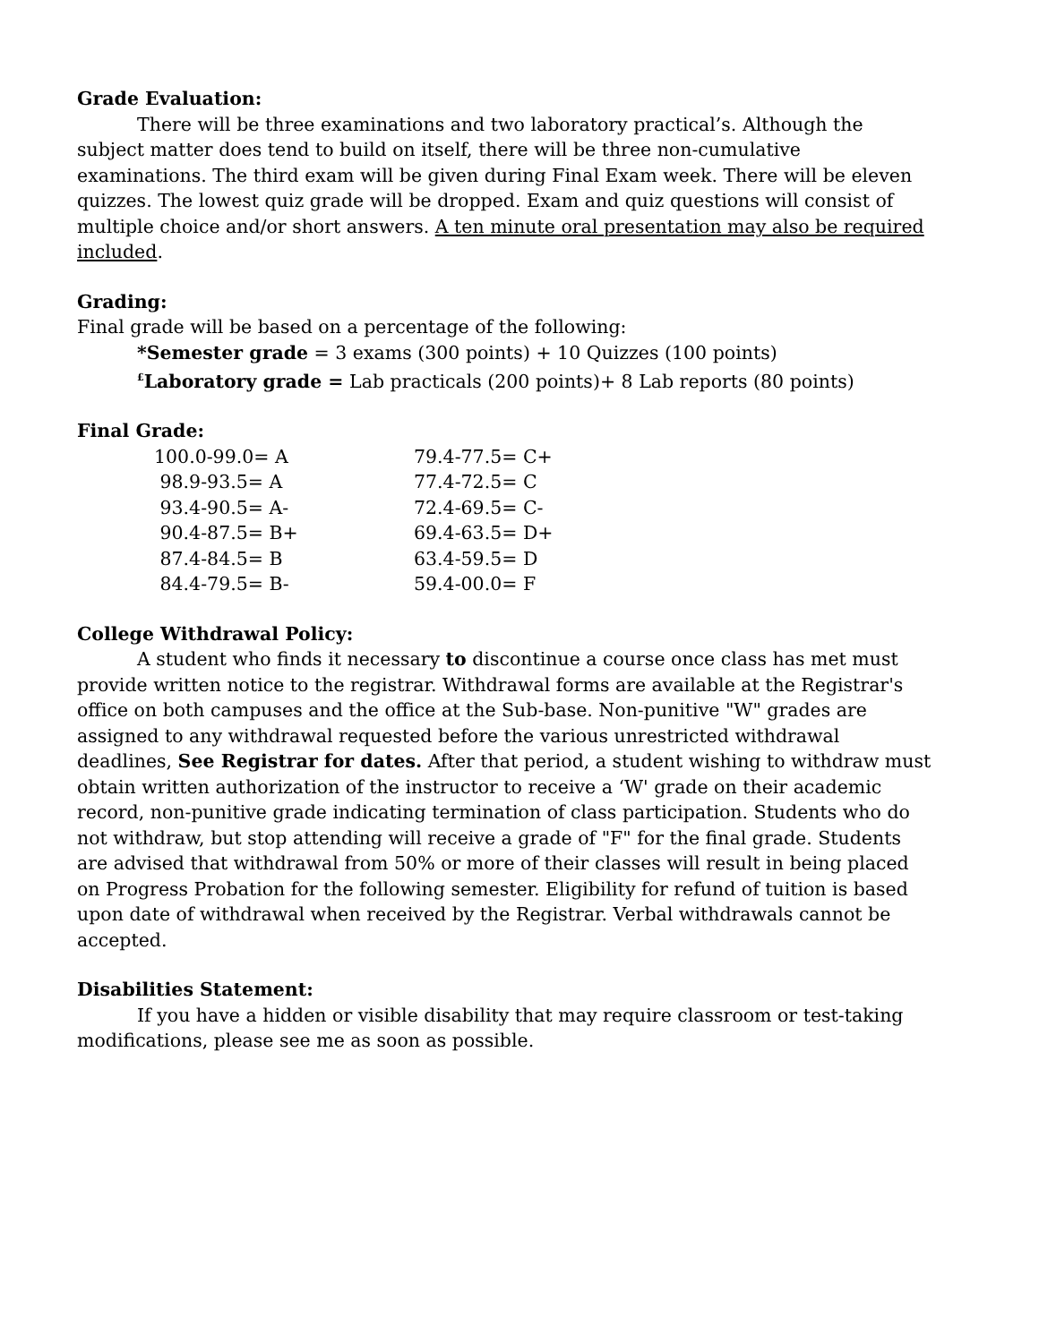Grade Evaluation:
There will be three examinations and two laboratory practical’s. Although the subject matter does tend to build on itself, there will be three non-cumulative examinations. The third exam will be given during Final Exam week. There will be eleven quizzes. The lowest quiz grade will be dropped. Exam and quiz questions will consist of multiple choice and/or short answers. A ten minute oral presentation may also be required included.
Grading:
Final grade will be based on a percentage of the following:
*Semester grade = 3 exams (300 points) + 10 Quizzes (100 points)
<sup>£</sup>Laboratory grade = Lab practicals (200 points)+ 8 Lab reports (80 points)
Final Grade:
| 100.0-99.0= A | 79.4-77.5= C+ |
| 98.9-93.5= A | 77.4-72.5= C |
| 93.4-90.5= A- | 72.4-69.5= C- |
| 90.4-87.5= B+ | 69.4-63.5= D+ |
| 87.4-84.5= B | 63.4-59.5= D |
| 84.4-79.5= B- | 59.4-00.0= F |
College Withdrawal Policy:
A student who finds it necessary to discontinue a course once class has met must provide written notice to the registrar. Withdrawal forms are available at the Registrar's office on both campuses and the office at the Sub-base. Non-punitive "W" grades are assigned to any withdrawal requested before the various unrestricted withdrawal deadlines, See Registrar for dates. After that period, a student wishing to withdraw must obtain written authorization of the instructor to receive a ‘W' grade on their academic record, non-punitive grade indicating termination of class participation. Students who do not withdraw, but stop attending will receive a grade of "F" for the final grade. Students are advised that withdrawal from 50% or more of their classes will result in being placed on Progress Probation for the following semester. Eligibility for refund of tuition is based upon date of withdrawal when received by the Registrar. Verbal withdrawals cannot be accepted.
Disabilities Statement:
If you have a hidden or visible disability that may require classroom or test-taking modifications, please see me as soon as possible.